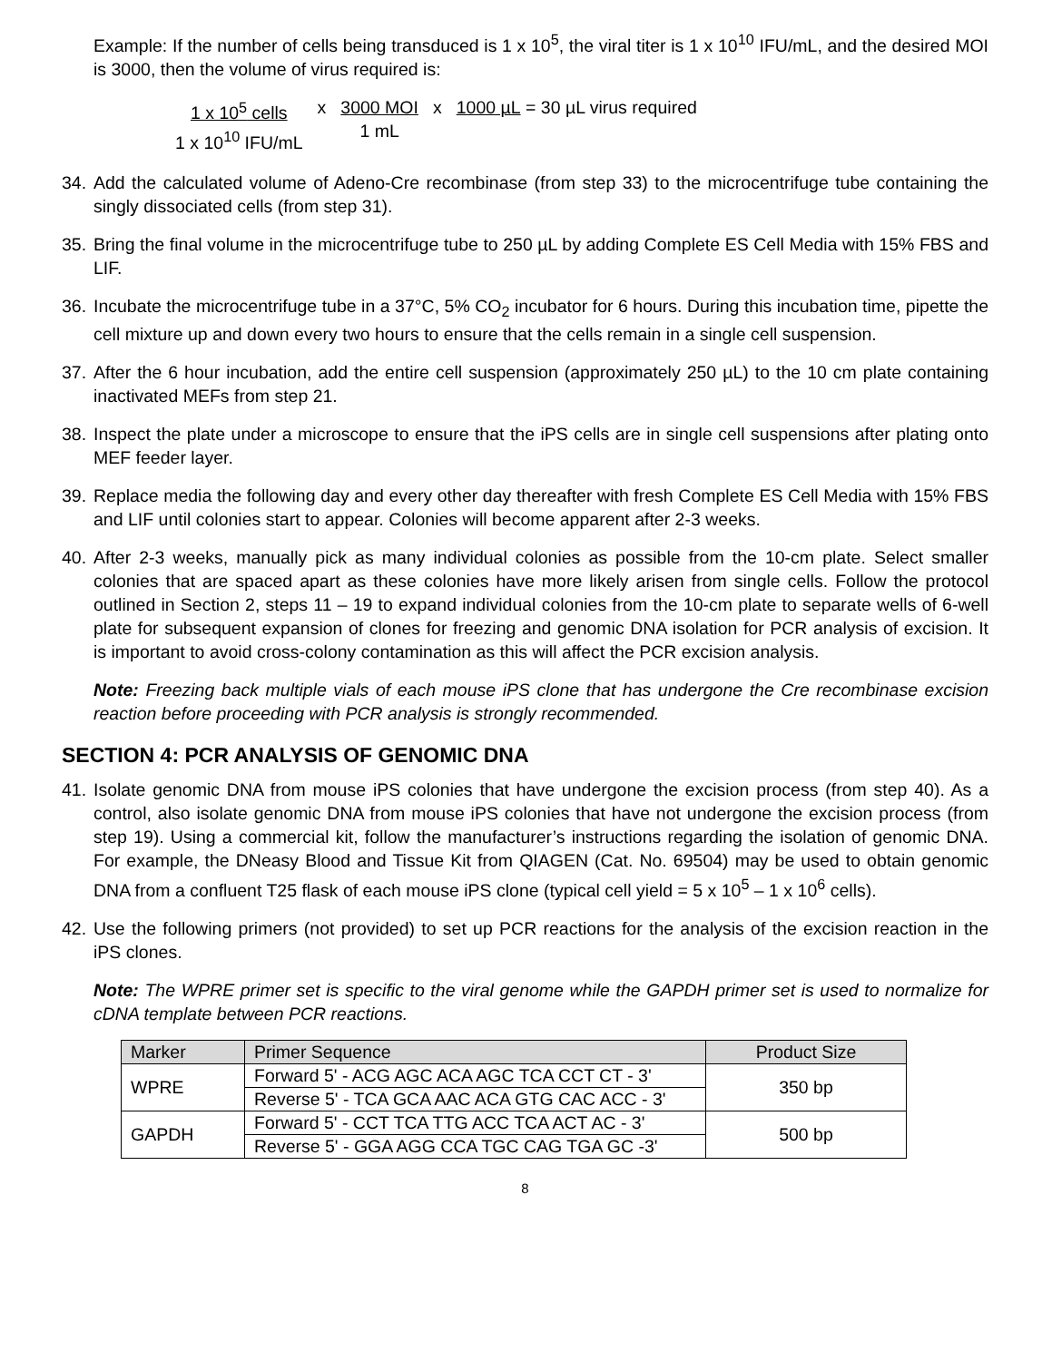Example: If the number of cells being transduced is 1 x 10<sup>5</sup>, the viral titer is 1 x 10<sup>10</sup> IFU/mL, and the desired MOI is 3000, then the volume of virus required is:
1 x 10<sup>5</sup> cells
1 x 10<sup>10</sup> IFU/mL x 3000 MOI
1 mL x 1000 µL = 30 µL virus required
34.
Add the calculated volume of Adeno-Cre recombinase (from step 33) to the microcentrifuge tube containing the singly dissociated cells (from step 31).
35.
Bring the final volume in the microcentrifuge tube to 250 µL by adding Complete ES Cell Media with 15% FBS and LIF.
36.
Incubate the microcentrifuge tube in a 37°C, 5% CO<sub>2</sub> incubator for 6 hours. During this incubation time, pipette the cell mixture up and down every two hours to ensure that the cells remain in a single cell suspension.
37.
After the 6 hour incubation, add the entire cell suspension (approximately 250 µL) to the 10 cm plate containing inactivated MEFs from step 21.
38.
Inspect the plate under a microscope to ensure that the iPS cells are in single cell suspensions after plating onto MEF feeder layer.
39.
Replace media the following day and every other day thereafter with fresh Complete ES Cell Media with 15% FBS and LIF until colonies start to appear. Colonies will become apparent after 2-3 weeks.
40.
After 2-3 weeks, manually pick as many individual colonies as possible from the 10-cm plate. Select smaller colonies that are spaced apart as these colonies have more likely arisen from single cells. Follow the protocol outlined in Section 2, steps 11 – 19 to expand individual colonies from the 10-cm plate to separate wells of 6-well plate for subsequent expansion of clones for freezing and genomic DNA isolation for PCR analysis of excision. It is important to avoid cross-colony contamination as this will affect the PCR excision analysis.
Note: Freezing back multiple vials of each mouse iPS clone that has undergone the Cre recombinase excision reaction before proceeding with PCR analysis is strongly recommended.
SECTION 4: PCR ANALYSIS OF GENOMIC DNA
41.
Isolate genomic DNA from mouse iPS colonies that have undergone the excision process (from step 40). As a control, also isolate genomic DNA from mouse iPS colonies that have not undergone the excision process (from step 19). Using a commercial kit, follow the manufacturer’s instructions regarding the isolation of genomic DNA. For example, the DNeasy Blood and Tissue Kit from QIAGEN (Cat. No. 69504) may be used to obtain genomic DNA from a confluent T25 flask of each mouse iPS clone (typical cell yield = 5 x 10<sup>5</sup> – 1 x 10<sup>6</sup> cells).
42.
Use the following primers (not provided) to set up PCR reactions for the analysis of the excision reaction in the iPS clones.
Note: The WPRE primer set is specific to the viral genome while the GAPDH primer set is used to normalize for cDNA template between PCR reactions.
| Marker | Primer Sequence | Product Size |
| WPRE | Forward 5' - ACG AGC ACA AGC TCA CCT CT - 3' | 350 bp |
| | Reverse 5' - TCA GCA AAC ACA GTG CAC ACC - 3' | |
| GAPDH | Forward 5' - CCT TCA TTG ACC TCA ACT AC - 3' | 500 bp |
| | Reverse 5' - GGA AGG CCA TGC CAG TGA GC -3' | |
8